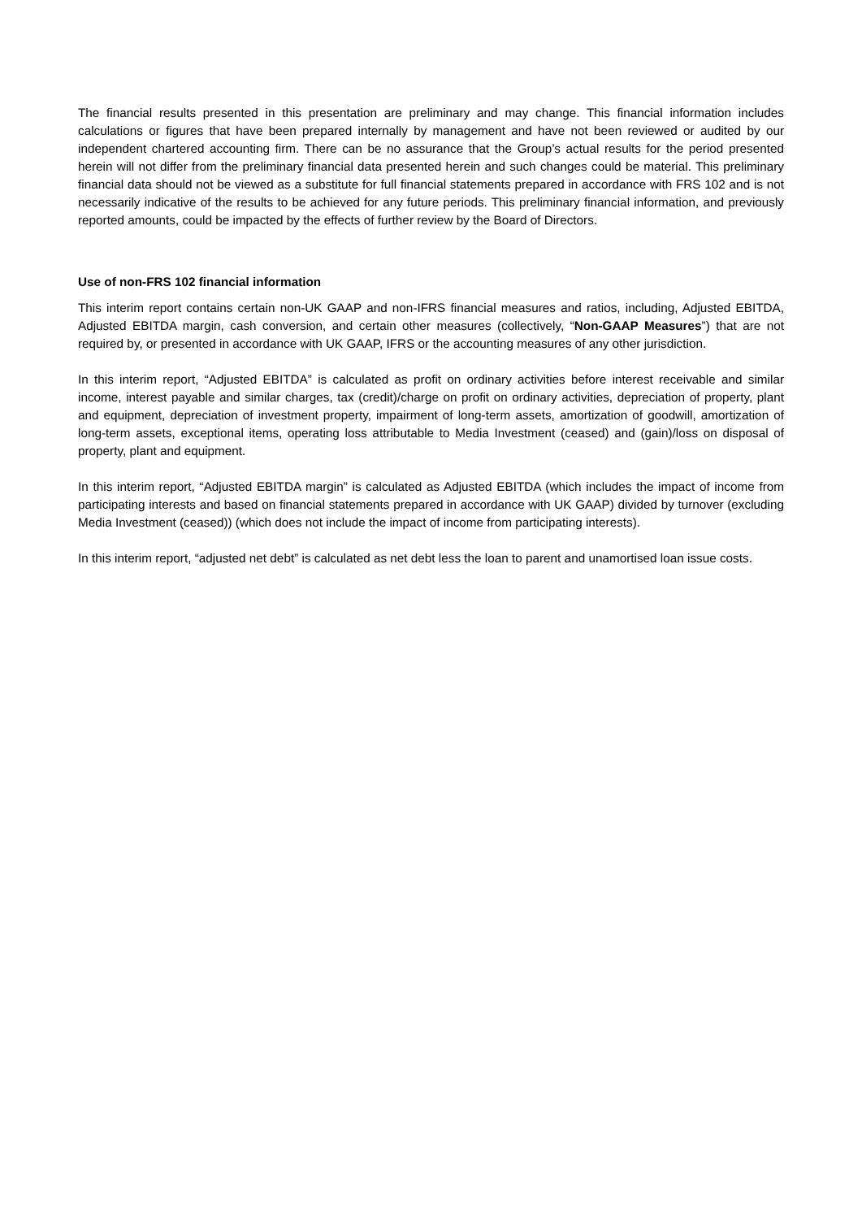The financial results presented in this presentation are preliminary and may change. This financial information includes calculations or figures that have been prepared internally by management and have not been reviewed or audited by our independent chartered accounting firm. There can be no assurance that the Group’s actual results for the period presented herein will not differ from the preliminary financial data presented herein and such changes could be material. This preliminary financial data should not be viewed as a substitute for full financial statements prepared in accordance with FRS 102 and is not necessarily indicative of the results to be achieved for any future periods. This preliminary financial information, and previously reported amounts, could be impacted by the effects of further review by the Board of Directors.
Use of non-FRS 102 financial information
This interim report contains certain non-UK GAAP and non-IFRS financial measures and ratios, including, Adjusted EBITDA, Adjusted EBITDA margin, cash conversion, and certain other measures (collectively, “Non-GAAP Measures”) that are not required by, or presented in accordance with UK GAAP, IFRS or the accounting measures of any other jurisdiction.
In this interim report, “Adjusted EBITDA” is calculated as profit on ordinary activities before interest receivable and similar income, interest payable and similar charges, tax (credit)/charge on profit on ordinary activities, depreciation of property, plant and equipment, depreciation of investment property, impairment of long-term assets, amortization of goodwill, amortization of long-term assets, exceptional items, operating loss attributable to Media Investment (ceased) and (gain)/loss on disposal of property, plant and equipment.
In this interim report, “Adjusted EBITDA margin” is calculated as Adjusted EBITDA (which includes the impact of income from participating interests and based on financial statements prepared in accordance with UK GAAP) divided by turnover (excluding Media Investment (ceased)) (which does not include the impact of income from participating interests).
In this interim report, “adjusted net debt” is calculated as net debt less the loan to parent and unamortised loan issue costs.